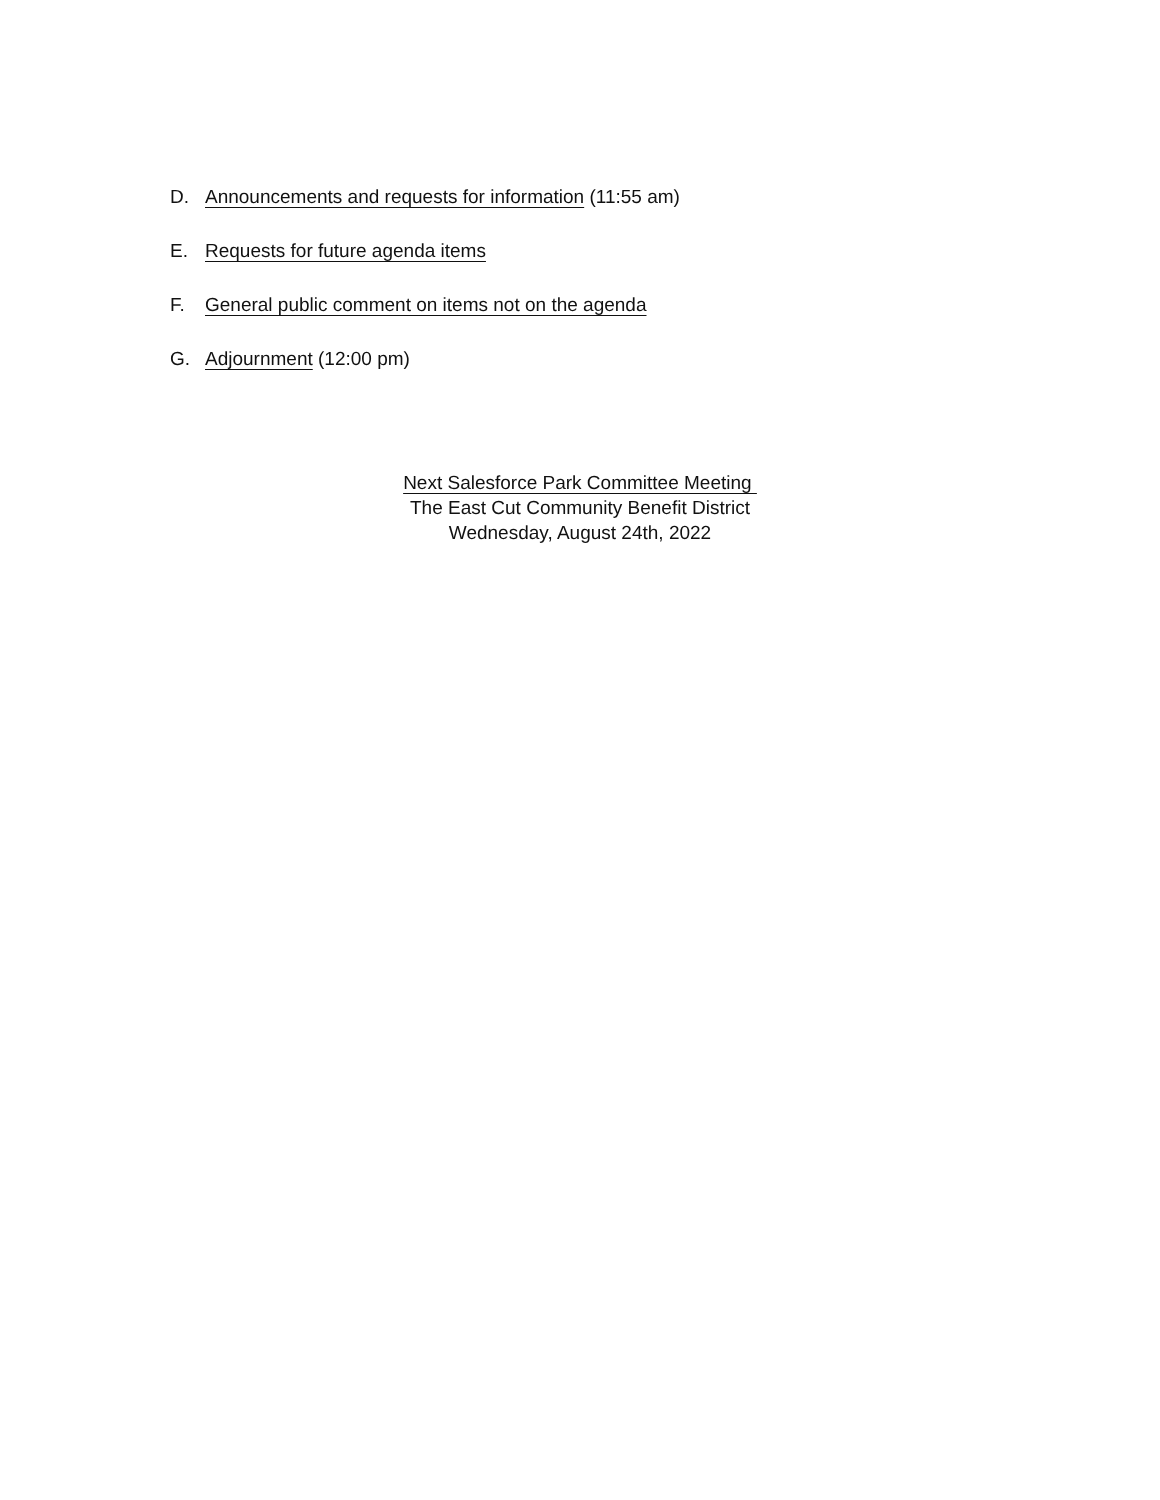D. Announcements and requests for information (11:55 am)
E. Requests for future agenda items
F. General public comment on items not on the agenda
G. Adjournment (12:00 pm)
Next Salesforce Park Committee Meeting
The East Cut Community Benefit District
Wednesday, August 24th, 2022